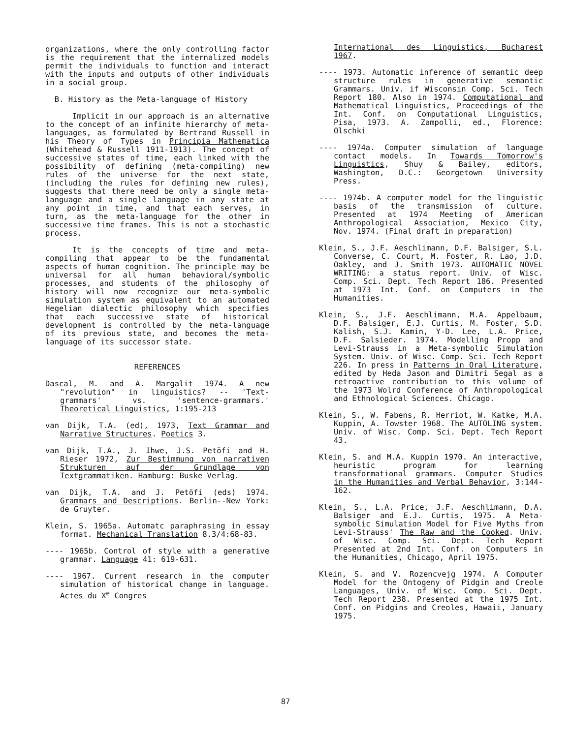organizations, where the only controlling factor is the requirement that the internalized models permit the individuals to function and interact with the inputs and outputs of other individuals in a social group.
B. History as the Meta-language of History
Implicit in our approach is an alternative to the concept of an infinite hierarchy of meta-languages, as formulated by Bertrand Russell in his Theory of Types in Principia Mathematica (Whitehead & Russell 1911-1913). The concept of successive states of time, each linked with the possibility of defining (meta-compiling) new rules of the universe for the next state, (including the rules for defining new rules), suggests that there need be only a single meta-language and a single language in any state at any point in time, and that each serves, in turn, as the meta-language for the other in successive time frames. This is not a stochastic process.
It is the concepts of time and meta-compiling that appear to be the fundamental aspects of human cognition. The principle may be universal for all human behavioral/symbolic processes, and students of the philosophy of history will now recognize our meta-symbolic simulation system as equivalent to an automated Hegelian dialectic philosophy which specifies that each successive state of historical development is controlled by the meta-language of its previous state, and becomes the meta-language of its successor state.
REFERENCES
Dascal, M. and A. Margalit 1974. A new "revolution" in linguistics? -- 'Text-grammars' vs. 'sentence-grammars.' Theoretical Linguistics, 1:195-213
van Dijk, T.A. (ed), 1973, Text Grammar and Narrative Structures. Poetics 3.
van Dijk, T.A., J. Ihwe, J.S. Petöfi and H. Rieser 1972, Zur Bestimmung von narrativen Strukturen auf der Grundlage von Textgrammatiken. Hamburg: Buske Verlag.
van Dijk, T.A. and J. Petöfi (eds) 1974. Grammars and Descriptions. Berlin--New York: de Gruyter.
Klein, S. 1965a. Automatc paraphrasing in essay format. Mechanical Translation 8.3/4:68-83.
---- 1965b. Control of style with a generative grammar. Language 41: 619-631.
---- 1967. Current research in the computer simulation of historical change in language. Actes du X<sup>e</sup> Congres
International des Linguistics, Bucharest 1967.
---- 1973. Automatic inference of semantic deep structure rules in generative semantic Grammars. Univ. if Wisconsin Comp. Sci. Tech Report 180. Also in 1974. Computational and Mathematical Linguistics, Proceedings of the Int. Conf. on Computational Linguistics, Pisa, 1973. A. Zampolli, ed., Florence: Olschki
---- 1974a. Computer simulation of language contact models. In Towards Tomorrow's Linguistics, Shuy & Bailey, editors, Washington, D.C.: Georgetown University Press.
---- 1974b. A computer model for the linguistic basis of the transmission of culture. Presented at 1974 Meeting of American Anthropological Association, Mexico City, Nov. 1974. (Final draft in preparation)
Klein, S., J.F. Aeschlimann, D.F. Balsiger, S.L. Converse, C. Court, M. Foster, R. Lao, J.D. Oakley, and J. Smith 1973. AUTOMATIC NOVEL WRITING: a status report. Univ. of Wisc. Comp. Sci. Dept. Tech Report 186. Presented at 1973 Int. Conf. on Computers in the Humanities.
Klein, S., J.F. Aeschlimann, M.A. Appelbaum, D.F. Balsiger, E.J. Curtis, M. Foster, S.D. Kalish, S.J. Kamin, Y-D. Lee, L.A. Price, D.F. Salsieder. 1974. Modelling Propp and Levi-Strauss in a Meta-symbolic Simulation System. Univ. of Wisc. Comp. Sci. Tech Report 226. In press in Patterns in Oral Literature, edited by Heda Jason and Dimitri Segal as a retroactive contribution to this volume of the 1973 Wolrd Conference of Anthropological and Ethnological Sciences. Chicago.
Klein, S., W. Fabens, R. Herriot, W. Katke, M.A. Kuppin, A. Towster 1968. The AUTOLING system. Univ. of Wisc. Comp. Sci. Dept. Tech Report 43.
Klein, S. and M.A. Kuppin 1970. An interactive, heuristic program for learning transformational grammars. Computer Studies in the Humanities and Verbal Behavior, 3:144-162.
Klein, S., L.A. Price, J.F. Aeschlimann, D.A. Balsiger and E.J. Curtis, 1975. A Meta-symbolic Simulation Model for Five Myths from Levi-Strauss' The Raw and the Cooked. Univ. of Wisc. Comp. Sci. Dept. Tech Report Presented at 2nd Int. Conf. on Computers in the Humanities, Chicago, April 1975.
Klein, S. and V. Rozencvejg 1974. A Computer Model for the Ontogeny of Pidgin and Creole Languages, Univ. of Wisc. Comp. Sci. Dept. Tech Report 238. Presented at the 1975 Int. Conf. on Pidgins and Creoles, Hawaii, January 1975.
87